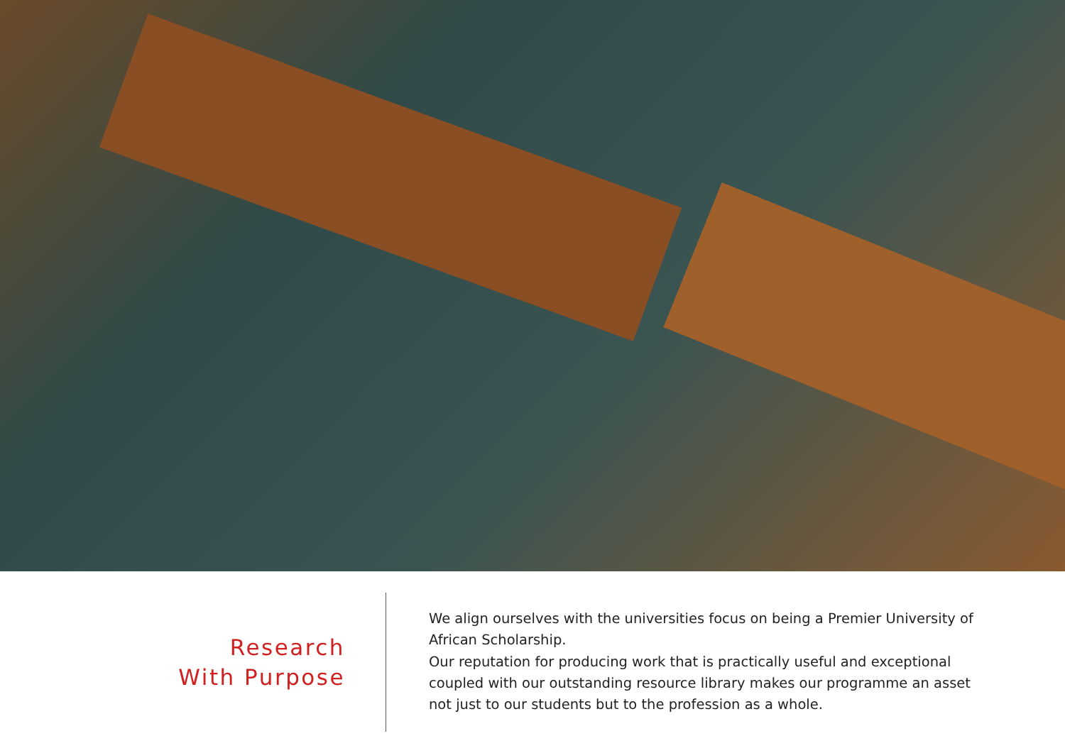Research
With Purpose
We align ourselves with the universities focus on being a Premier University of African Scholarship.
Our reputation for producing work that is practically useful and exceptional coupled with our outstanding resource library makes our programme an asset not just to our students but to the profession as a whole.